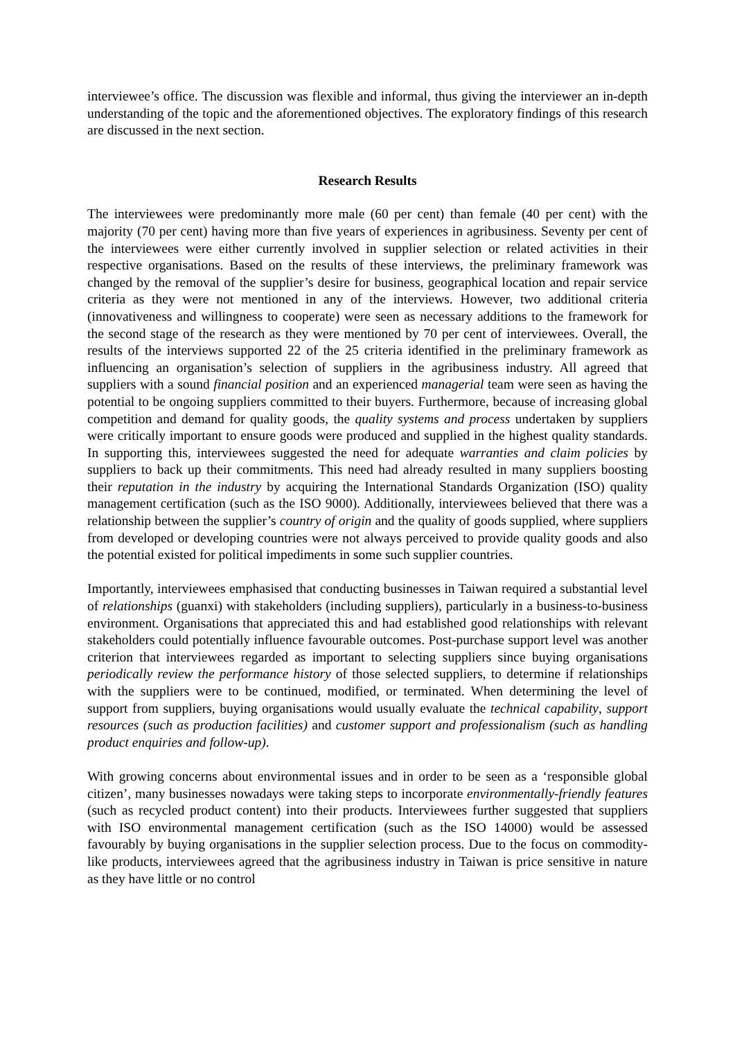interviewee’s office. The discussion was flexible and informal, thus giving the interviewer an in-depth understanding of the topic and the aforementioned objectives. The exploratory findings of this research are discussed in the next section.
Research Results
The interviewees were predominantly more male (60 per cent) than female (40 per cent) with the majority (70 per cent) having more than five years of experiences in agribusiness. Seventy per cent of the interviewees were either currently involved in supplier selection or related activities in their respective organisations. Based on the results of these interviews, the preliminary framework was changed by the removal of the supplier’s desire for business, geographical location and repair service criteria as they were not mentioned in any of the interviews. However, two additional criteria (innovativeness and willingness to cooperate) were seen as necessary additions to the framework for the second stage of the research as they were mentioned by 70 per cent of interviewees. Overall, the results of the interviews supported 22 of the 25 criteria identified in the preliminary framework as influencing an organisation’s selection of suppliers in the agribusiness industry. All agreed that suppliers with a sound financial position and an experienced managerial team were seen as having the potential to be ongoing suppliers committed to their buyers. Furthermore, because of increasing global competition and demand for quality goods, the quality systems and process undertaken by suppliers were critically important to ensure goods were produced and supplied in the highest quality standards. In supporting this, interviewees suggested the need for adequate warranties and claim policies by suppliers to back up their commitments. This need had already resulted in many suppliers boosting their reputation in the industry by acquiring the International Standards Organization (ISO) quality management certification (such as the ISO 9000). Additionally, interviewees believed that there was a relationship between the supplier’s country of origin and the quality of goods supplied, where suppliers from developed or developing countries were not always perceived to provide quality goods and also the potential existed for political impediments in some such supplier countries.
Importantly, interviewees emphasised that conducting businesses in Taiwan required a substantial level of relationships (guanxi) with stakeholders (including suppliers), particularly in a business-to-business environment. Organisations that appreciated this and had established good relationships with relevant stakeholders could potentially influence favourable outcomes. Post-purchase support level was another criterion that interviewees regarded as important to selecting suppliers since buying organisations periodically review the performance history of those selected suppliers, to determine if relationships with the suppliers were to be continued, modified, or terminated. When determining the level of support from suppliers, buying organisations would usually evaluate the technical capability, support resources (such as production facilities) and customer support and professionalism (such as handling product enquiries and follow-up).
With growing concerns about environmental issues and in order to be seen as a ‘responsible global citizen’, many businesses nowadays were taking steps to incorporate environmentally-friendly features (such as recycled product content) into their products. Interviewees further suggested that suppliers with ISO environmental management certification (such as the ISO 14000) would be assessed favourably by buying organisations in the supplier selection process. Due to the focus on commodity-like products, interviewees agreed that the agribusiness industry in Taiwan is price sensitive in nature as they have little or no control